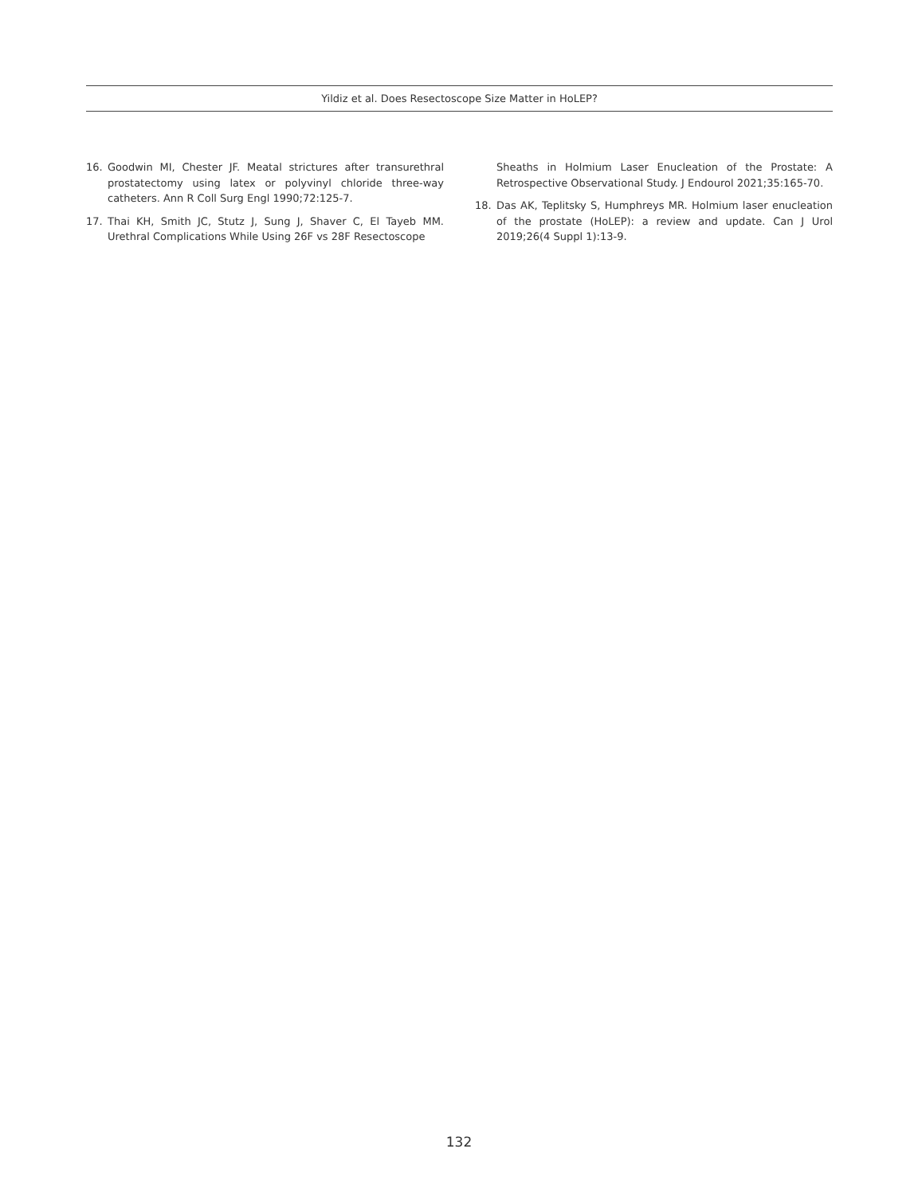Yildiz et al. Does Resectoscope Size Matter in HoLEP?
16. Goodwin MI, Chester JF. Meatal strictures after transurethral prostatectomy using latex or polyvinyl chloride three-way catheters. Ann R Coll Surg Engl 1990;72:125-7.
17. Thai KH, Smith JC, Stutz J, Sung J, Shaver C, El Tayeb MM. Urethral Complications While Using 26F vs 28F Resectoscope
Sheaths in Holmium Laser Enucleation of the Prostate: A Retrospective Observational Study. J Endourol 2021;35:165-70.
18. Das AK, Teplitsky S, Humphreys MR. Holmium laser enucleation of the prostate (HoLEP): a review and update. Can J Urol 2019;26(4 Suppl 1):13-9.
132